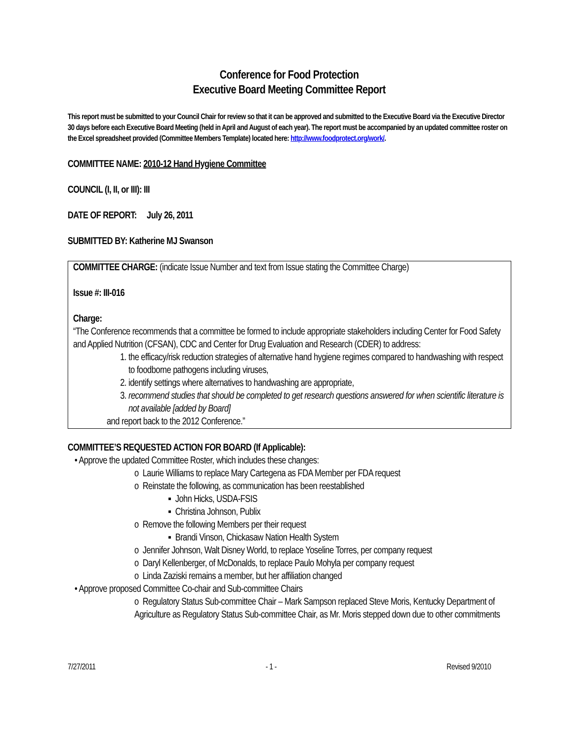Conference for Food Protection
Executive Board Meeting Committee Report
This report must be submitted to your Council Chair for review so that it can be approved and submitted to the Executive Board via the Executive Director 30 days before each Executive Board Meeting (held in April and August of each year). The report must be accompanied by an updated committee roster on the Excel spreadsheet provided (Committee Members Template) located here: http://www.foodprotect.org/work/.
COMMITTEE NAME: 2010-12 Hand Hygiene Committee
COUNCIL (I, II, or III): III
DATE OF REPORT: July 26, 2011
SUBMITTED BY: Katherine MJ Swanson
COMMITTEE CHARGE: (indicate Issue Number and text from Issue stating the Committee Charge)
Issue #: III-016
Charge:
“The Conference recommends that a committee be formed to include appropriate stakeholders including Center for Food Safety and Applied Nutrition (CFSAN), CDC and Center for Drug Evaluation and Research (CDER) to address:
1. the efficacy/risk reduction strategies of alternative hand hygiene regimes compared to handwashing with respect to foodborne pathogens including viruses,
2. identify settings where alternatives to handwashing are appropriate,
3. recommend studies that should be completed to get research questions answered for when scientific literature is not available [added by Board]
and report back to the 2012 Conference.”
COMMITTEE’S REQUESTED ACTION FOR BOARD (If Applicable):
• Approve the updated Committee Roster, which includes these changes:
o Laurie Williams to replace Mary Cartegena as FDA Member per FDA request
o Reinstate the following, as communication has been reestablished
▪ John Hicks, USDA-FSIS
▪ Christina Johnson, Publix
o Remove the following Members per their request
▪ Brandi Vinson, Chickasaw Nation Health System
o Jennifer Johnson, Walt Disney World, to replace Yoseline Torres, per company request
o Daryl Kellenberger, of McDonalds, to replace Paulo Mohyla per company request
o Linda Zaziski remains a member, but her affiliation changed
• Approve proposed Committee Co-chair and Sub-committee Chairs
o Regulatory Status Sub-committee Chair – Mark Sampson replaced Steve Moris, Kentucky Department of Agriculture as Regulatory Status Sub-committee Chair, as Mr. Moris stepped down due to other commitments
7/27/2011 - 1 - Revised 9/2010